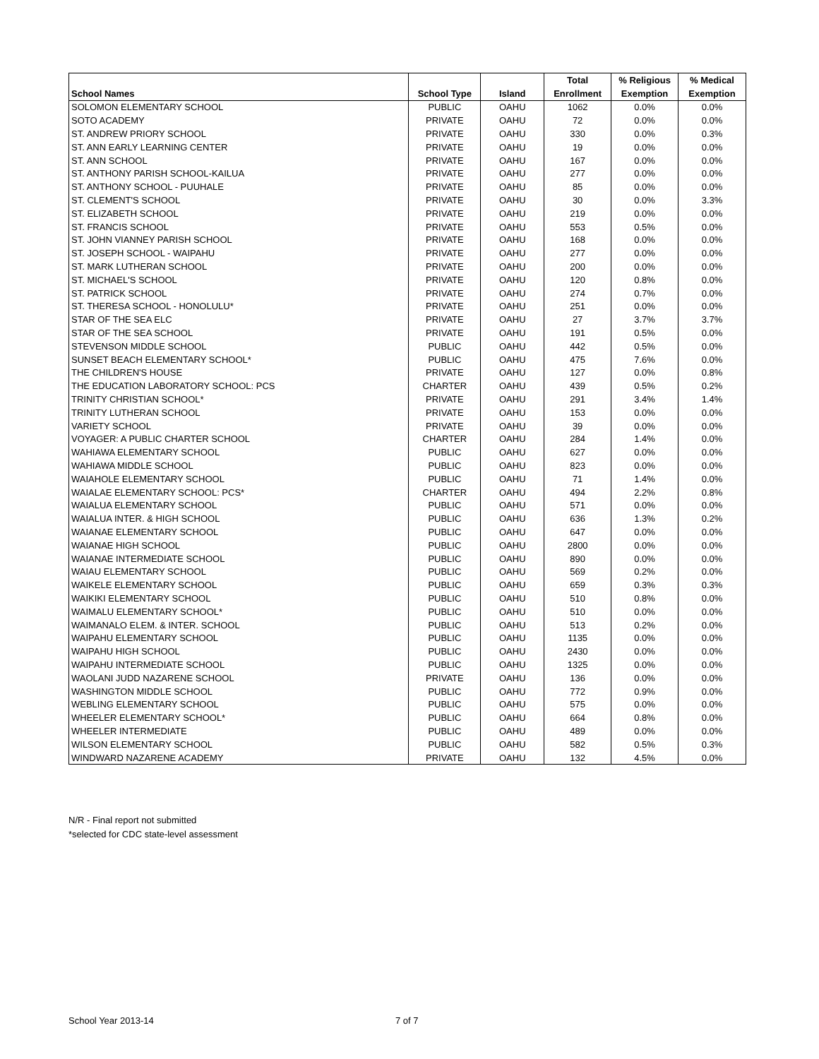| | | | Total | % Religious | % Medical |
| --- | --- | --- | --- | --- | --- |
| School Names | School Type | Island | Enrollment | Exemption | Exemption |
| SOLOMON ELEMENTARY SCHOOL | PUBLIC | OAHU | 1062 | 0.0% | 0.0% |
| SOTO ACADEMY | PRIVATE | OAHU | 72 | 0.0% | 0.0% |
| ST. ANDREW PRIORY SCHOOL | PRIVATE | OAHU | 330 | 0.0% | 0.3% |
| ST. ANN EARLY LEARNING CENTER | PRIVATE | OAHU | 19 | 0.0% | 0.0% |
| ST. ANN SCHOOL | PRIVATE | OAHU | 167 | 0.0% | 0.0% |
| ST. ANTHONY PARISH SCHOOL-KAILUA | PRIVATE | OAHU | 277 | 0.0% | 0.0% |
| ST. ANTHONY SCHOOL - PUUHALE | PRIVATE | OAHU | 85 | 0.0% | 0.0% |
| ST. CLEMENT'S SCHOOL | PRIVATE | OAHU | 30 | 0.0% | 3.3% |
| ST. ELIZABETH SCHOOL | PRIVATE | OAHU | 219 | 0.0% | 0.0% |
| ST. FRANCIS SCHOOL | PRIVATE | OAHU | 553 | 0.5% | 0.0% |
| ST. JOHN VIANNEY PARISH SCHOOL | PRIVATE | OAHU | 168 | 0.0% | 0.0% |
| ST. JOSEPH SCHOOL - WAIPAHU | PRIVATE | OAHU | 277 | 0.0% | 0.0% |
| ST. MARK LUTHERAN SCHOOL | PRIVATE | OAHU | 200 | 0.0% | 0.0% |
| ST. MICHAEL'S SCHOOL | PRIVATE | OAHU | 120 | 0.8% | 0.0% |
| ST. PATRICK SCHOOL | PRIVATE | OAHU | 274 | 0.7% | 0.0% |
| ST. THERESA SCHOOL - HONOLULU* | PRIVATE | OAHU | 251 | 0.0% | 0.0% |
| STAR OF THE SEA ELC | PRIVATE | OAHU | 27 | 3.7% | 3.7% |
| STAR OF THE SEA SCHOOL | PRIVATE | OAHU | 191 | 0.5% | 0.0% |
| STEVENSON MIDDLE SCHOOL | PUBLIC | OAHU | 442 | 0.5% | 0.0% |
| SUNSET BEACH ELEMENTARY SCHOOL* | PUBLIC | OAHU | 475 | 7.6% | 0.0% |
| THE CHILDREN'S HOUSE | PRIVATE | OAHU | 127 | 0.0% | 0.8% |
| THE EDUCATION LABORATORY SCHOOL: PCS | CHARTER | OAHU | 439 | 0.5% | 0.2% |
| TRINITY CHRISTIAN SCHOOL* | PRIVATE | OAHU | 291 | 3.4% | 1.4% |
| TRINITY LUTHERAN SCHOOL | PRIVATE | OAHU | 153 | 0.0% | 0.0% |
| VARIETY SCHOOL | PRIVATE | OAHU | 39 | 0.0% | 0.0% |
| VOYAGER: A PUBLIC CHARTER SCHOOL | CHARTER | OAHU | 284 | 1.4% | 0.0% |
| WAHIAWA ELEMENTARY SCHOOL | PUBLIC | OAHU | 627 | 0.0% | 0.0% |
| WAHIAWA MIDDLE SCHOOL | PUBLIC | OAHU | 823 | 0.0% | 0.0% |
| WAIAHOLE ELEMENTARY SCHOOL | PUBLIC | OAHU | 71 | 1.4% | 0.0% |
| WAIALAE ELEMENTARY SCHOOL: PCS* | CHARTER | OAHU | 494 | 2.2% | 0.8% |
| WAIALUA ELEMENTARY SCHOOL | PUBLIC | OAHU | 571 | 0.0% | 0.0% |
| WAIALUA INTER. & HIGH SCHOOL | PUBLIC | OAHU | 636 | 1.3% | 0.2% |
| WAIANAE ELEMENTARY SCHOOL | PUBLIC | OAHU | 647 | 0.0% | 0.0% |
| WAIANAE HIGH SCHOOL | PUBLIC | OAHU | 2800 | 0.0% | 0.0% |
| WAIANAE INTERMEDIATE SCHOOL | PUBLIC | OAHU | 890 | 0.0% | 0.0% |
| WAIAU ELEMENTARY SCHOOL | PUBLIC | OAHU | 569 | 0.2% | 0.0% |
| WAIKELE ELEMENTARY SCHOOL | PUBLIC | OAHU | 659 | 0.3% | 0.3% |
| WAIKIKI ELEMENTARY SCHOOL | PUBLIC | OAHU | 510 | 0.8% | 0.0% |
| WAIMALU ELEMENTARY SCHOOL* | PUBLIC | OAHU | 510 | 0.0% | 0.0% |
| WAIMANALO ELEM. & INTER. SCHOOL | PUBLIC | OAHU | 513 | 0.2% | 0.0% |
| WAIPAHU ELEMENTARY SCHOOL | PUBLIC | OAHU | 1135 | 0.0% | 0.0% |
| WAIPAHU HIGH SCHOOL | PUBLIC | OAHU | 2430 | 0.0% | 0.0% |
| WAIPAHU INTERMEDIATE SCHOOL | PUBLIC | OAHU | 1325 | 0.0% | 0.0% |
| WAOLANI JUDD NAZARENE SCHOOL | PRIVATE | OAHU | 136 | 0.0% | 0.0% |
| WASHINGTON MIDDLE SCHOOL | PUBLIC | OAHU | 772 | 0.9% | 0.0% |
| WEBLING ELEMENTARY SCHOOL | PUBLIC | OAHU | 575 | 0.0% | 0.0% |
| WHEELER ELEMENTARY SCHOOL* | PUBLIC | OAHU | 664 | 0.8% | 0.0% |
| WHEELER INTERMEDIATE | PUBLIC | OAHU | 489 | 0.0% | 0.0% |
| WILSON ELEMENTARY SCHOOL | PUBLIC | OAHU | 582 | 0.5% | 0.3% |
| WINDWARD NAZARENE ACADEMY | PRIVATE | OAHU | 132 | 4.5% | 0.0% |
N/R - Final report not submitted
*selected for CDC state-level assessment
School Year 2013-14 7 of 7